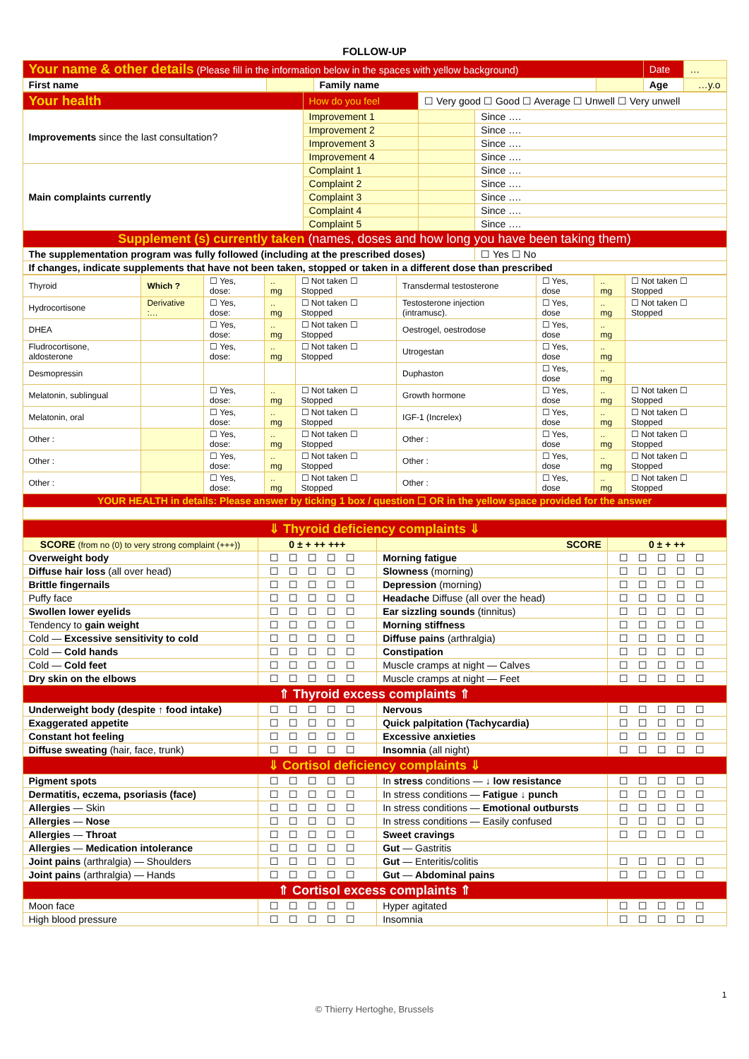FOLLOW-UP
| Your name & other details (Please fill in the information below in the spaces with yellow background) | | | | Date | … |
| First name | | Family name | | Age | …y.o |
| Your health | How do you feel | ☐ Very good ☐ Good ☐ Average ☐ Unwell ☐ Very unwell | |
| Improvements since the last consultation? | Improvement 1 | | Since …. |
| | Improvement 2 | | Since …. |
| | Improvement 3 | | Since …. |
| | Improvement 4 | | Since …. |
| Main complaints currently | Complaint 1 | | Since …. |
| | Complaint 2 | | Since …. |
| | Complaint 3 | | Since …. |
| | Complaint 4 | | Since …. |
| | Complaint 5 | | Since …. |
| Supplement (s) currently taken (names, doses and how long you have been taking them) | | | |
| The supplementation program was fully followed (including at the prescribed doses) | | | ☐ Yes ☐ No |
| If changes, indicate supplements that have not been taken, stopped or taken in a different dose than prescribed | | | |
| Thyroid | Which ? | ☐ Yes, dose: | .. mg | ☐ Not taken ☐ Stopped | Transdermal testosterone | ☐ Yes, dose | .. mg | ☐ Not taken ☐ Stopped |
| Hydrocortisone | Derivative :… | ☐ Yes, dose: | .. mg | ☐ Not taken ☐ Stopped | Testosterone injection (intramusc). | ☐ Yes, dose | .. mg | ☐ Not taken ☐ Stopped |
| DHEA | | ☐ Yes, dose: | .. mg | ☐ Not taken ☐ Stopped | Oestrogel, oestrodose | ☐ Yes, dose | .. mg | |
| Fludrocortisone, aldosterone | | ☐ Yes, dose: | .. mg | ☐ Not taken ☐ Stopped | Utrogestan | ☐ Yes, dose | .. mg | |
| Desmopressin | | | | | Duphaston | ☐ Yes, dose | .. mg | |
| Melatonin, sublingual | | ☐ Yes, dose: | .. mg | ☐ Not taken ☐ Stopped | Growth hormone | ☐ Yes, dose | .. mg | ☐ Not taken ☐ Stopped |
| Melatonin, oral | | ☐ Yes, dose: | .. mg | ☐ Not taken ☐ Stopped | IGF-1 (Increlex) | ☐ Yes, dose | .. mg | ☐ Not taken ☐ Stopped |
| Other : | | ☐ Yes, dose: | .. mg | ☐ Not taken ☐ Stopped | Other : | ☐ Yes, dose | .. mg | ☐ Not taken ☐ Stopped |
| Other : | | ☐ Yes, dose: | .. mg | ☐ Not taken ☐ Stopped | Other : | ☐ Yes, dose | .. mg | ☐ Not taken ☐ Stopped |
| Other : | | ☐ Yes, dose: | .. mg | ☐ Not taken ☐ Stopped | Other : | ☐ Yes, dose | .. mg | ☐ Not taken ☐ Stopped |
| YOUR HEALTH in details: Please answer by ticking 1 box / question ☐ OR in the yellow space provided for the answer | | | | | | | | |
| ⇓ Thyroid deficiency complaints ⇓ | | | |
| SCORE (from no (0) to very strong complaint (+++)) | 0 ± + ++ +++ | SCORE | 0 ± + ++ |
| Overweight body | ☐☐☐☐☐ | Morning fatigue | ☐☐☐☐☐ |
| Diffuse hair loss (all over head) | ☐☐☐☐☐ | Slowness (morning) | ☐☐☐☐☐ |
| Brittle fingernails | ☐☐☐☐☐ | Depression (morning) | ☐☐☐☐☐ |
| Puffy face | ☐☐☐☐☐ | Headache Diffuse (all over the head) | ☐☐☐☐☐ |
| Swollen lower eyelids | ☐☐☐☐☐ | Ear sizzling sounds (tinnitus) | ☐☐☐☐☐ |
| Tendency to gain weight | ☐☐☐☐☐ | Morning stiffness | ☐☐☐☐☐ |
| Cold — Excessive sensitivity to cold | ☐☐☐☐☐ | Diffuse pains (arthralgia) | ☐☐☐☐☐ |
| Cold — Cold hands | ☐☐☐☐☐ | Constipation | ☐☐☐☐☐ |
| Cold — Cold feet | ☐☐☐☐☐ | Muscle cramps at night — Calves | ☐☐☐☐☐ |
| Dry skin on the elbows | ☐☐☐☐☐ | Muscle cramps at night — Feet | ☐☐☐☐☐ |
| ⇑ Thyroid excess complaints ⇑ | | | |
| Underweight body (despite ↑ food intake) | ☐☐☐☐☐ | Nervous | ☐☐☐☐☐ |
| Exaggerated appetite | ☐☐☐☐☐ | Quick palpitation (Tachycardia) | ☐☐☐☐☐ |
| Constant hot feeling | ☐☐☐☐☐ | Excessive anxieties | ☐☐☐☐☐ |
| Diffuse sweating (hair, face, trunk) | ☐☐☐☐☐ | Insomnia (all night) | ☐☐☐☐☐ |
| ⇓ Cortisol deficiency complaints ⇓ | | | |
| Pigment spots | ☐☐☐☐☐ | In stress conditions — ↓ low resistance | ☐☐☐☐☐ |
| Dermatitis, eczema, psoriasis (face) | ☐☐☐☐☐ | In stress conditions — Fatigue ↓ punch | ☐☐☐☐☐ |
| Allergies — Skin | ☐☐☐☐☐ | In stress conditions — Emotional outbursts | ☐☐☐☐☐ |
| Allergies — Nose | ☐☐☐☐☐ | In stress conditions — Easily confused | ☐☐☐☐☐ |
| Allergies — Throat | ☐☐☐☐☐ | Sweet cravings | ☐☐☐☐☐ |
| Allergies — Medication intolerance | ☐☐☐☐☐ | Gut — Gastritis | |
| Joint pains (arthralgia) — Shoulders | ☐☐☐☐☐ | Gut — Enteritis/colitis | ☐☐☐☐☐ |
| Joint pains (arthralgia) — Hands | ☐☐☐☐☐ | Gut — Abdominal pains | ☐☐☐☐☐ |
| ⇑ Cortisol excess complaints ⇑ | | | |
| Moon face | ☐☐☐☐☐ | Hyper agitated | ☐☐☐☐☐ |
| High blood pressure | ☐☐☐☐☐ | Insomnia | ☐☐☐☐☐ |
1
© Thierry Hertoghe, Brussels